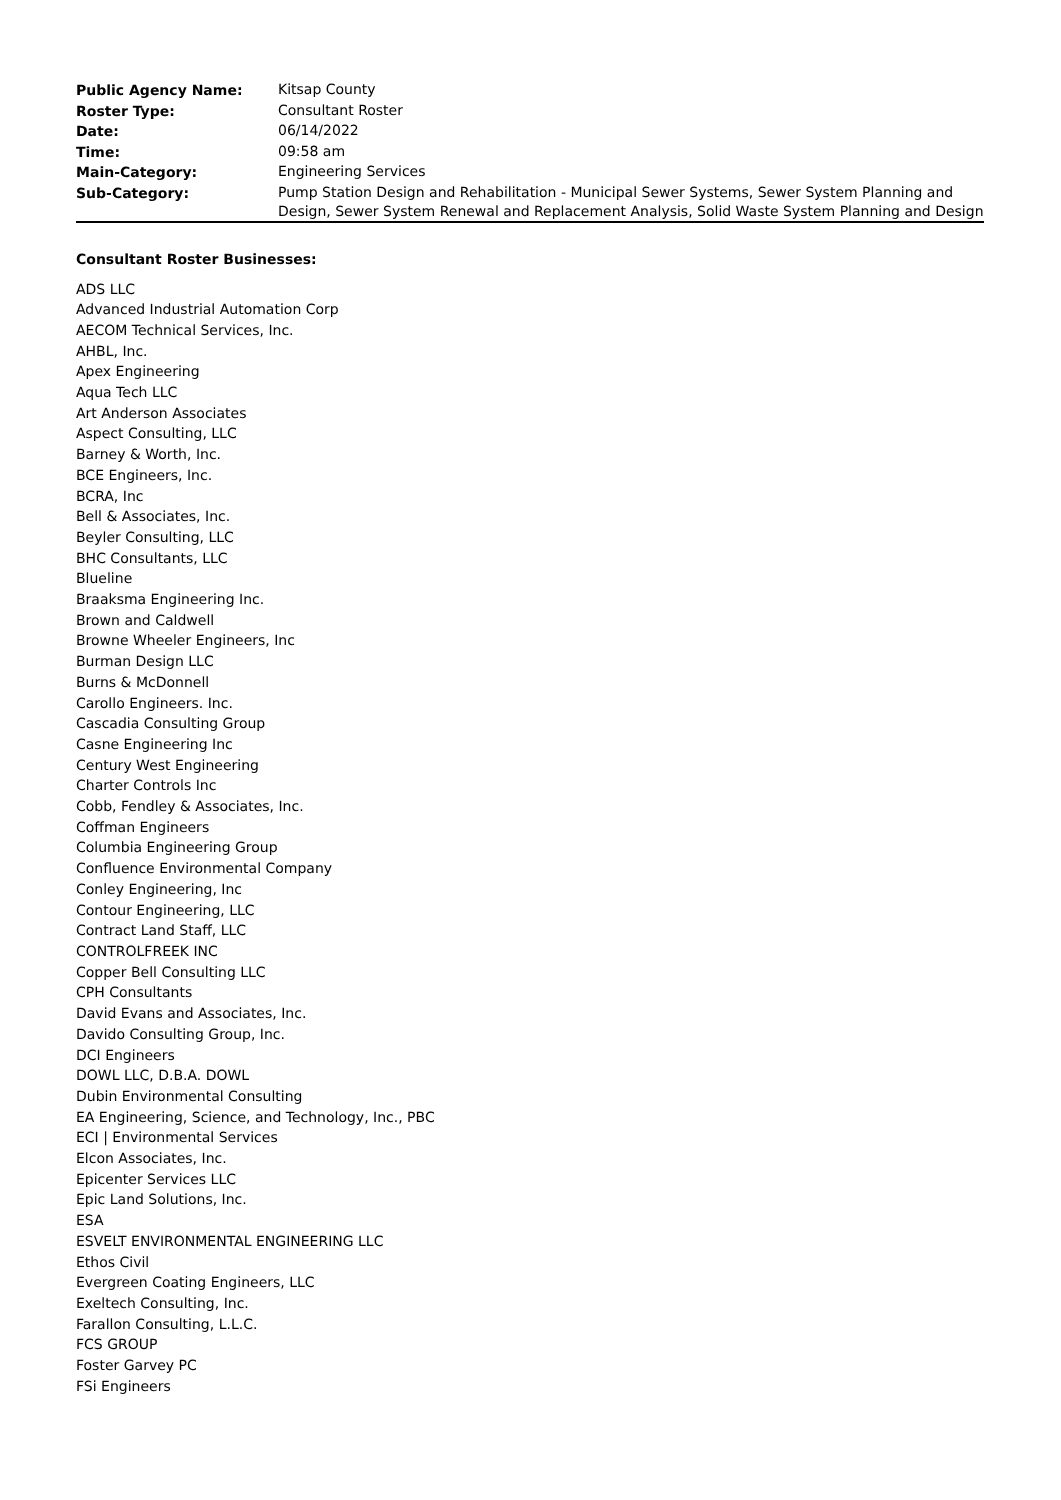| Public Agency Name: | Kitsap County |
| Roster Type: | Consultant Roster |
| Date: | 06/14/2022 |
| Time: | 09:58 am |
| Main-Category: | Engineering Services |
| Sub-Category: | Pump Station Design and Rehabilitation - Municipal Sewer Systems, Sewer System Planning and Design, Sewer System Renewal and Replacement Analysis, Solid Waste System Planning and Design |
Consultant Roster Businesses:
ADS LLC
Advanced Industrial Automation Corp
AECOM Technical Services, Inc.
AHBL, Inc.
Apex Engineering
Aqua Tech LLC
Art Anderson Associates
Aspect Consulting, LLC
Barney & Worth, Inc.
BCE Engineers, Inc.
BCRA, Inc
Bell & Associates, Inc.
Beyler Consulting, LLC
BHC Consultants, LLC
Blueline
Braaksma Engineering Inc.
Brown and Caldwell
Browne Wheeler Engineers, Inc
Burman Design LLC
Burns & McDonnell
Carollo Engineers. Inc.
Cascadia Consulting Group
Casne Engineering Inc
Century West Engineering
Charter Controls Inc
Cobb, Fendley & Associates, Inc.
Coffman Engineers
Columbia Engineering Group
Confluence Environmental Company
Conley Engineering, Inc
Contour Engineering, LLC
Contract Land Staff, LLC
CONTROLFREEK INC
Copper Bell Consulting LLC
CPH Consultants
David Evans and Associates, Inc.
Davido Consulting Group, Inc.
DCI Engineers
DOWL LLC, D.B.A. DOWL
Dubin Environmental Consulting
EA Engineering, Science, and Technology, Inc., PBC
ECI | Environmental Services
Elcon Associates, Inc.
Epicenter Services LLC
Epic Land Solutions, Inc.
ESA
ESVELT ENVIRONMENTAL ENGINEERING LLC
Ethos Civil
Evergreen Coating Engineers, LLC
Exeltech Consulting, Inc.
Farallon Consulting, L.L.C.
FCS GROUP
Foster Garvey PC
FSi Engineers